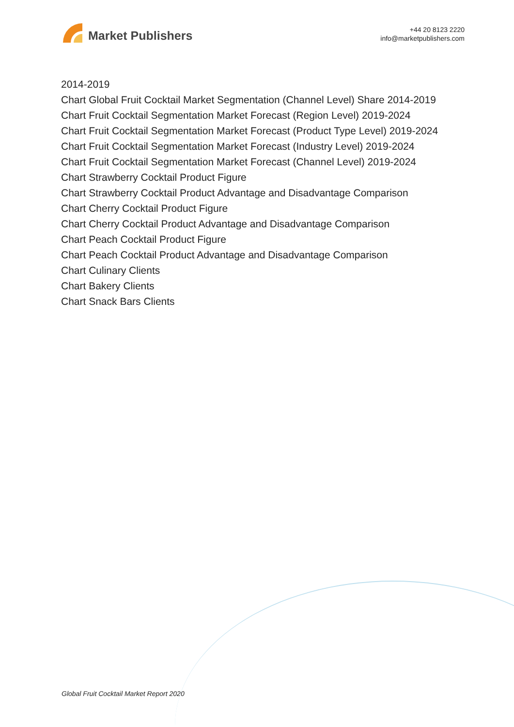Market Publishers
+44 20 8123 2220
info@marketpublishers.com
2014-2019
Chart Global Fruit Cocktail Market Segmentation (Channel Level) Share 2014-2019
Chart Fruit Cocktail Segmentation Market Forecast (Region Level) 2019-2024
Chart Fruit Cocktail Segmentation Market Forecast (Product Type Level) 2019-2024
Chart Fruit Cocktail Segmentation Market Forecast (Industry Level) 2019-2024
Chart Fruit Cocktail Segmentation Market Forecast (Channel Level) 2019-2024
Chart Strawberry Cocktail Product Figure
Chart Strawberry Cocktail Product Advantage and Disadvantage Comparison
Chart Cherry Cocktail Product Figure
Chart Cherry Cocktail Product Advantage and Disadvantage Comparison
Chart Peach Cocktail Product Figure
Chart Peach Cocktail Product Advantage and Disadvantage Comparison
Chart Culinary Clients
Chart Bakery Clients
Chart Snack Bars Clients
Global Fruit Cocktail Market Report 2020